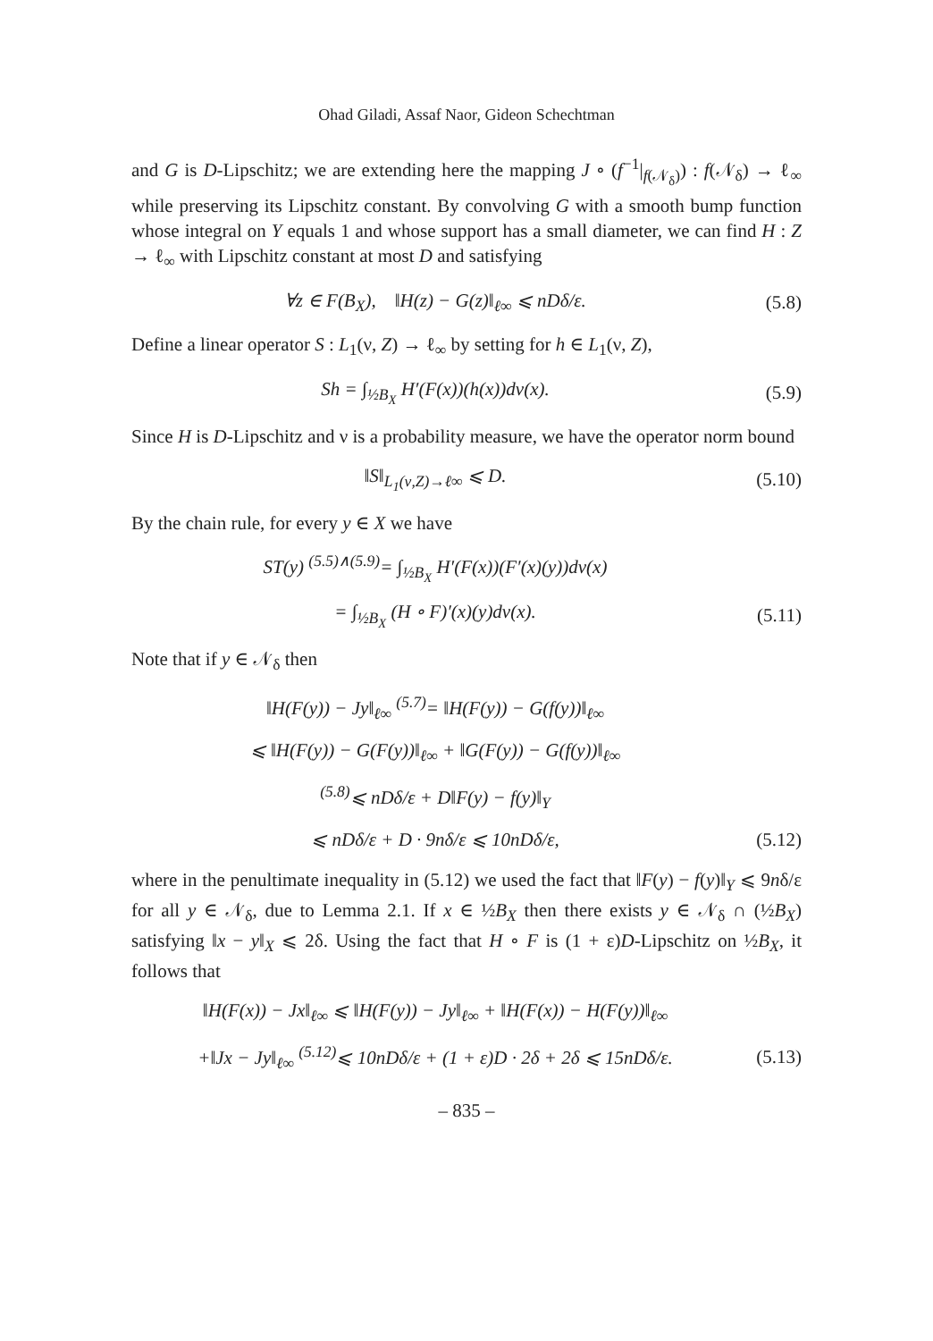Ohad Giladi, Assaf Naor, Gideon Schechtman
and G is D-Lipschitz; we are extending here the mapping J ∘ (f<sup>−1</sup>|<sub>f(𝒩<sub>δ</sub>)</sub>) : f(𝒩<sub>δ</sub>) → ℓ<sub>∞</sub> while preserving its Lipschitz constant. By convolving G with a smooth bump function whose integral on Y equals 1 and whose support has a small diameter, we can find H : Z → ℓ<sub>∞</sub> with Lipschitz constant at most D and satisfying
∀z ∈ F(B<sub>X</sub>), ‖H(z) − G(z)‖<sub>ℓ∞</sub> ⩽ nDδ/ε.
(5.8)
Define a linear operator S : L<sub>1</sub>(ν, Z) → ℓ<sub>∞</sub> by setting for h ∈ L<sub>1</sub>(ν, Z),
Sh = ∫<sub>½B<sub>X</sub></sub> H′(F(x))(h(x))dν(x). (5.9)
Since H is D-Lipschitz and ν is a probability measure, we have the operator norm bound
‖S‖<sub>L<sub>1</sub>(ν,Z)→ℓ∞</sub> ⩽ D.
(5.10)
By the chain rule, for every y ∈ X we have
ST(y) <sup>(5.5)∧(5.9)</sup>= ∫<sub>½B<sub>X</sub></sub> H′(F(x))(F′(x)(y))dν(x)
= ∫<sub>½B<sub>X</sub></sub> (H ∘ F)′(x)(y)dν(x).
(5.11)
Note that if y ∈ 𝒩<sub>δ</sub> then
‖H(F(y)) − Jy‖<sub>ℓ∞</sub> <sup>(5.7)</sup>= ‖H(F(y)) − G(f(y))‖<sub>ℓ∞</sub>
⩽ ‖H(F(y)) − G(F(y))‖<sub>ℓ∞</sub> + ‖G(F(y)) − G(f(y))‖<sub>ℓ∞</sub>
<sup>(5.8)</sup>⩽ nDδ/ε + D‖F(y) − f(y)‖<sub>Y</sub>
⩽ nDδ/ε + D · 9nδ/ε ⩽ 10nDδ/ε,
(5.12)
where in the penultimate inequality in (5.12) we used the fact that ‖F(y) − f(y)‖<sub>Y</sub> ⩽ 9nδ/ε for all y ∈ 𝒩<sub>δ</sub>, due to Lemma 2.1. If x ∈ ½B<sub>X</sub> then there exists y ∈ 𝒩<sub>δ</sub> ∩ (½B<sub>X</sub>) satisfying ‖x − y‖<sub>X</sub> ⩽ 2δ. Using the fact that H ∘ F is (1 + ε)D-Lipschitz on ½B<sub>X</sub>, it follows that
‖H(F(x)) − Jx‖<sub>ℓ∞</sub> ⩽ ‖H(F(y)) − Jy‖<sub>ℓ∞</sub> + ‖H(F(x)) − H(F(y))‖<sub>ℓ∞</sub>
+‖Jx − Jy‖<sub>ℓ∞</sub> <sup>(5.12)</sup>⩽ 10nDδ/ε + (1 + ε)D · 2δ + 2δ ⩽ 15nDδ/ε.
(5.13)
– 835 –